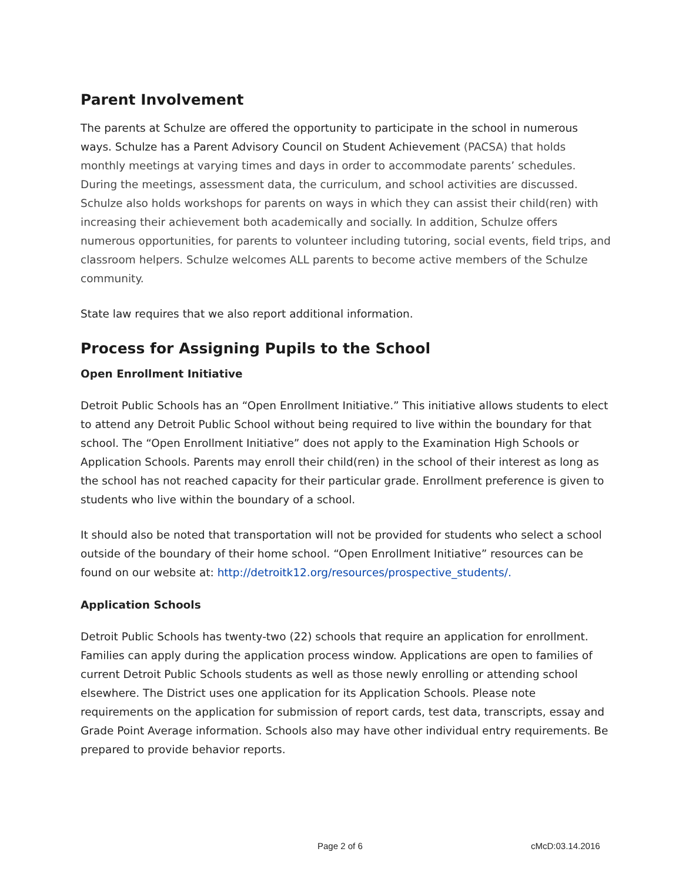Parent Involvement
The parents at Schulze are offered the opportunity to participate in the school in numerous ways. Schulze has a Parent Advisory Council on Student Achievement (PACSA) that holds monthly meetings at varying times and days in order to accommodate parents’ schedules. During the meetings, assessment data, the curriculum, and school activities are discussed. Schulze also holds workshops for parents on ways in which they can assist their child(ren) with increasing their achievement both academically and socially. In addition, Schulze offers numerous opportunities, for parents to volunteer including tutoring, social events, field trips, and classroom helpers. Schulze welcomes ALL parents to become active members of the Schulze community.
State law requires that we also report additional information.
Process for Assigning Pupils to the School
Open Enrollment Initiative
Detroit Public Schools has an “Open Enrollment Initiative.” This initiative allows students to elect to attend any Detroit Public School without being required to live within the boundary for that school. The “Open Enrollment Initiative” does not apply to the Examination High Schools or Application Schools. Parents may enroll their child(ren) in the school of their interest as long as the school has not reached capacity for their particular grade. Enrollment preference is given to students who live within the boundary of a school.
It should also be noted that transportation will not be provided for students who select a school outside of the boundary of their home school. “Open Enrollment Initiative” resources can be found on our website at: http://detroitk12.org/resources/prospective_students/.
Application Schools
Detroit Public Schools has twenty-two (22) schools that require an application for enrollment. Families can apply during the application process window. Applications are open to families of current Detroit Public Schools students as well as those newly enrolling or attending school elsewhere. The District uses one application for its Application Schools. Please note requirements on the application for submission of report cards, test data, transcripts, essay and Grade Point Average information. Schools also may have other individual entry requirements. Be prepared to provide behavior reports.
Page 2 of 6 cMcD:03.14.2016